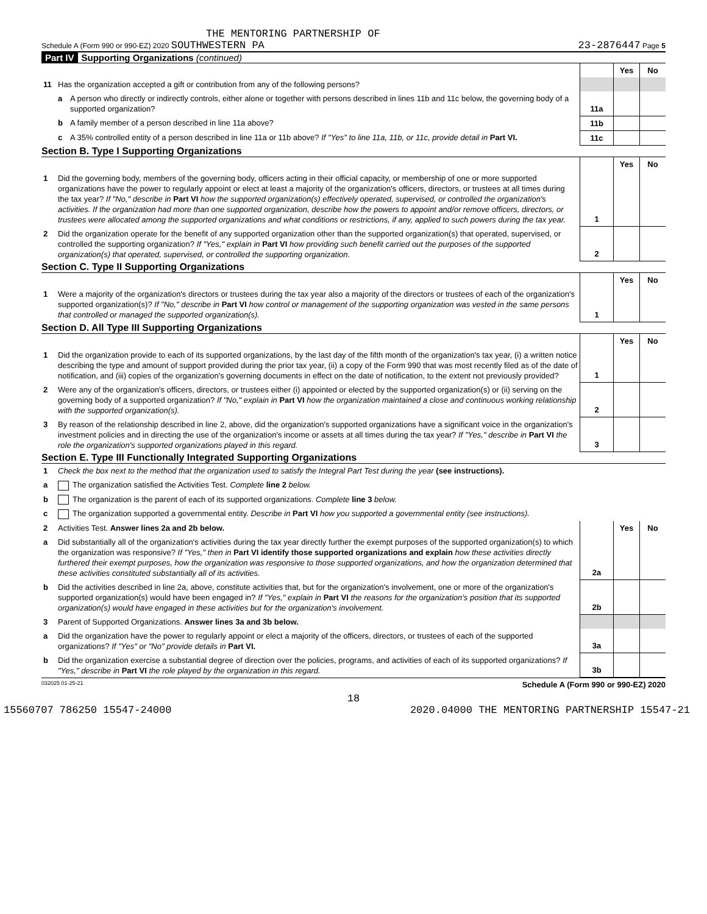THE MENTORING PARTNERSHIP OF
Schedule A (Form 990 or 990-EZ) 2020 SOUTHWESTERN PA 23-2876447 Page 5
Part IV Supporting Organizations (continued)
| | | | | Yes | No |
| 11 | Has the organization accepted a gift or contribution from any of the following persons? | | | | |
| | a | A person who directly or indirectly controls, either alone or together with persons described in lines 11b and 11c below, the governing body of a supported organization? | 11a | | |
| | b | A family member of a person described in line 11a above? | 11b | | |
| | c | A 35% controlled entity of a person described in line 11a or 11b above? If "Yes" to line 11a, 11b, or 11c, provide detail in Part VI. | 11c | | |
Section B. Type I Supporting Organizations
| | | | Yes | No |
| 1 | Did the governing body, members of the governing body, officers acting in their official capacity, or membership of one or more supported organizations have the power to regularly appoint or elect at least a majority of the organization's officers, directors, or trustees at all times during the tax year? If "No," describe in Part VI how the supported organization(s) effectively operated, supervised, or controlled the organization's activities. If the organization had more than one supported organization, describe how the powers to appoint and/or remove officers, directors, or trustees were allocated among the supported organizations and what conditions or restrictions, if any, applied to such powers during the tax year. | 1 | | |
| 2 | Did the organization operate for the benefit of any supported organization other than the supported organization(s) that operated, supervised, or controlled the supporting organization? If "Yes," explain in Part VI how providing such benefit carried out the purposes of the supported organization(s) that operated, supervised, or controlled the supporting organization. | 2 | | |
Section C. Type II Supporting Organizations
| | | | Yes | No |
| 1 | Were a majority of the organization's directors or trustees during the tax year also a majority of the directors or trustees of each of the organization's supported organization(s)? If "No," describe in Part VI how control or management of the supporting organization was vested in the same persons that controlled or managed the supported organization(s). | 1 | | |
Section D. All Type III Supporting Organizations
| | | | Yes | No |
| 1 | Did the organization provide to each of its supported organizations, by the last day of the fifth month of the organization's tax year, (i) a written notice describing the type and amount of support provided during the prior tax year, (ii) a copy of the Form 990 that was most recently filed as of the date of notification, and (iii) copies of the organization's governing documents in effect on the date of notification, to the extent not previously provided? | 1 | | |
| 2 | Were any of the organization's officers, directors, or trustees either (i) appointed or elected by the supported organization(s) or (ii) serving on the governing body of a supported organization? If "No," explain in Part VI how the organization maintained a close and continuous working relationship with the supported organization(s). | 2 | | |
| 3 | By reason of the relationship described in line 2, above, did the organization's supported organizations have a significant voice in the organization's investment policies and in directing the use of the organization's income or assets at all times during the tax year? If "Yes," describe in Part VI the role the organization's supported organizations played in this regard. | 3 | | |
Section E. Type III Functionally Integrated Supporting Organizations
| 1 | Check the box next to the method that the organization used to satisfy the Integral Part Test during the year (see instructions). | | | |
| a | The organization satisfied the Activities Test. Complete line 2 below. | | | |
| b | The organization is the parent of each of its supported organizations. Complete line 3 below. | | | |
| c | The organization supported a governmental entity. Describe in Part VI how you supported a governmental entity (see instructions). | | | |
| 2 | Activities Test. Answer lines 2a and 2b below. | | Yes | No |
| a | Did substantially all of the organization's activities during the tax year directly further the exempt purposes of the supported organization(s) to which the organization was responsive? If "Yes," then in Part VI identify those supported organizations and explain how these activities directly furthered their exempt purposes, how the organization was responsive to those supported organizations, and how the organization determined that these activities constituted substantially all of its activities. | 2a | | |
| b | Did the activities described in line 2a, above, constitute activities that, but for the organization's involvement, one or more of the organization's supported organization(s) would have been engaged in? If "Yes," explain in Part VI the reasons for the organization's position that its supported organization(s) would have engaged in these activities but for the organization's involvement. | 2b | | |
| 3 | Parent of Supported Organizations. Answer lines 3a and 3b below. | | | |
| a | Did the organization have the power to regularly appoint or elect a majority of the officers, directors, or trustees of each of the supported organizations? If "Yes" or "No" provide details in Part VI. | 3a | | |
| b | Did the organization exercise a substantial degree of direction over the policies, programs, and activities of each of its supported organizations? If "Yes," describe in Part VI the role played by the organization in this regard. | 3b | | |
032025 01-25-21 Schedule A (Form 990 or 990-EZ) 2020
18
15560707 786250 15547-24000 2020.04000 THE MENTORING PARTNERSHIP 15547-21